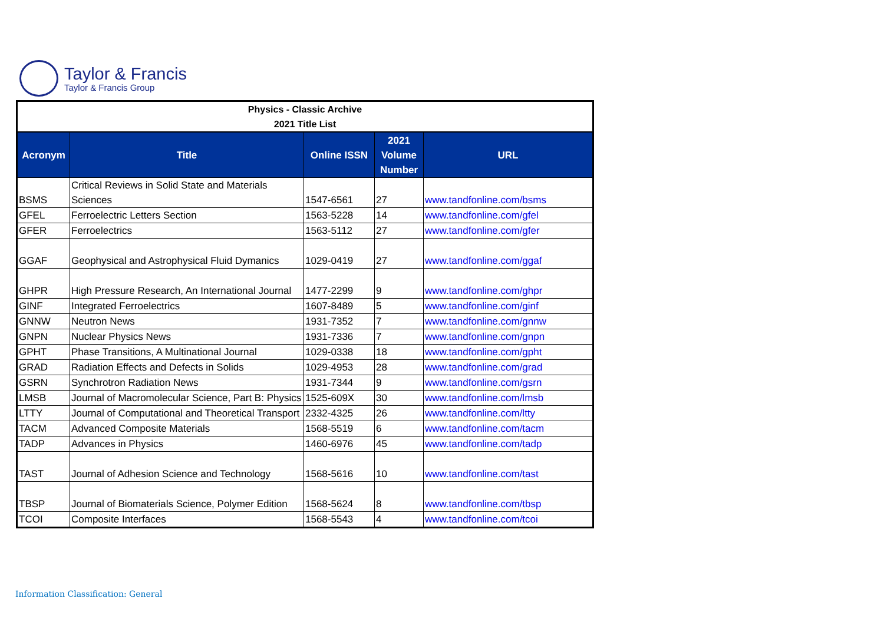Taylor & Francis
Taylor & Francis Group
| Physics - Classic Archive 2021 Title List | | | | |
| Acronym | Title | Online ISSN | 2021 Volume Number | URL |
| BSMS | Critical Reviews in Solid State and Materials Sciences | 1547-6561 | 27 | www.tandfonline.com/bsms |
| GFEL | Ferroelectric Letters Section | 1563-5228 | 14 | www.tandfonline.com/gfel |
| GFER | Ferroelectrics | 1563-5112 | 27 | www.tandfonline.com/gfer |
| GGAF | Geophysical and Astrophysical Fluid Dymanics | 1029-0419 | 27 | www.tandfonline.com/ggaf |
| GHPR | High Pressure Research, An International Journal | 1477-2299 | 9 | www.tandfonline.com/ghpr |
| GINF | Integrated Ferroelectrics | 1607-8489 | 5 | www.tandfonline.com/ginf |
| GNNW | Neutron News | 1931-7352 | 7 | www.tandfonline.com/gnnw |
| GNPN | Nuclear Physics News | 1931-7336 | 7 | www.tandfonline.com/gnpn |
| GPHT | Phase Transitions, A Multinational Journal | 1029-0338 | 18 | www.tandfonline.com/gpht |
| GRAD | Radiation Effects and Defects in Solids | 1029-4953 | 28 | www.tandfonline.com/grad |
| GSRN | Synchrotron Radiation News | 1931-7344 | 9 | www.tandfonline.com/gsrn |
| LMSB | Journal of Macromolecular Science, Part B: Physics | 1525-609X | 30 | www.tandfonline.com/lmsb |
| LTTY | Journal of Computational and Theoretical Transport | 2332-4325 | 26 | www.tandfonline.com/ltty |
| TACM | Advanced Composite Materials | 1568-5519 | 6 | www.tandfonline.com/tacm |
| TADP | Advances in Physics | 1460-6976 | 45 | www.tandfonline.com/tadp |
| TAST | Journal of Adhesion Science and Technology | 1568-5616 | 10 | www.tandfonline.com/tast |
| TBSP | Journal of Biomaterials Science, Polymer Edition | 1568-5624 | 8 | www.tandfonline.com/tbsp |
| TCOI | Composite Interfaces | 1568-5543 | 4 | www.tandfonline.com/tcoi |
Information Classification: General